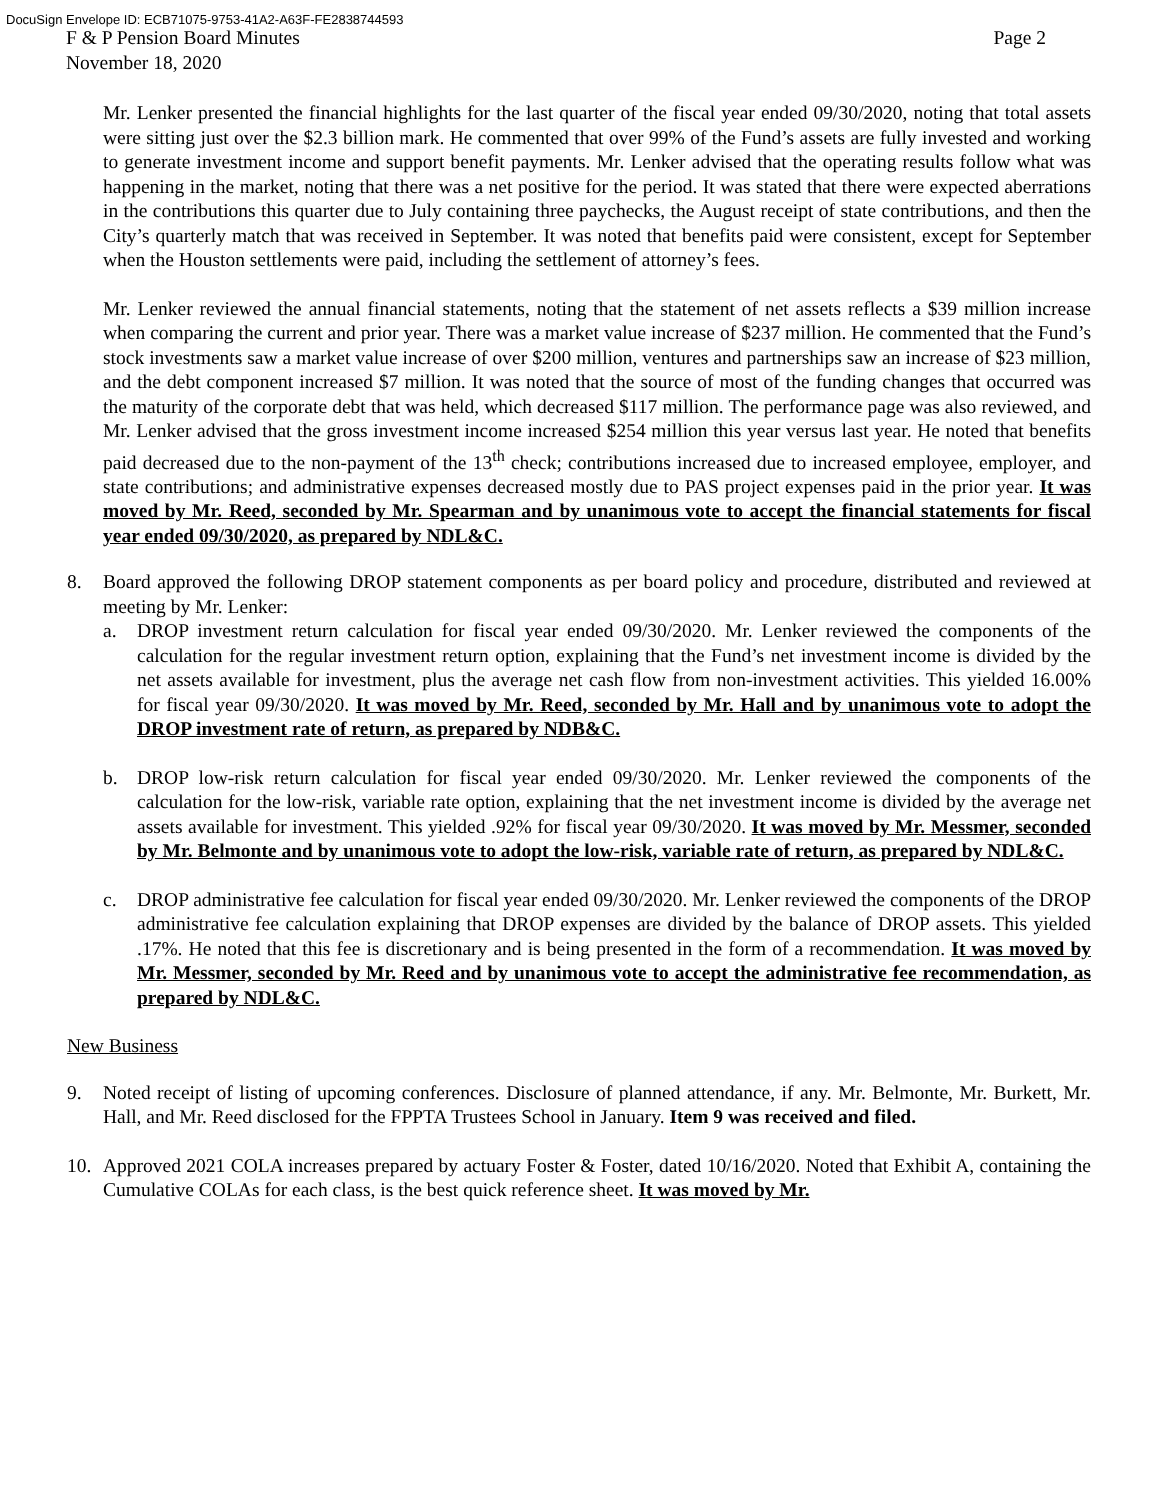DocuSign Envelope ID: ECB71075-9753-41A2-A63F-FE2838744593
F & P Pension Board Minutes
November 18, 2020 Page 2
Mr. Lenker presented the financial highlights for the last quarter of the fiscal year ended 09/30/2020, noting that total assets were sitting just over the $2.3 billion mark. He commented that over 99% of the Fund’s assets are fully invested and working to generate investment income and support benefit payments. Mr. Lenker advised that the operating results follow what was happening in the market, noting that there was a net positive for the period. It was stated that there were expected aberrations in the contributions this quarter due to July containing three paychecks, the August receipt of state contributions, and then the City’s quarterly match that was received in September. It was noted that benefits paid were consistent, except for September when the Houston settlements were paid, including the settlement of attorney’s fees.
Mr. Lenker reviewed the annual financial statements, noting that the statement of net assets reflects a $39 million increase when comparing the current and prior year. There was a market value increase of $237 million. He commented that the Fund’s stock investments saw a market value increase of over $200 million, ventures and partnerships saw an increase of $23 million, and the debt component increased $7 million. It was noted that the source of most of the funding changes that occurred was the maturity of the corporate debt that was held, which decreased $117 million. The performance page was also reviewed, and Mr. Lenker advised that the gross investment income increased $254 million this year versus last year. He noted that benefits paid decreased due to the non-payment of the 13<sup>th</sup> check; contributions increased due to increased employee, employer, and state contributions; and administrative expenses decreased mostly due to PAS project expenses paid in the prior year. It was moved by Mr. Reed, seconded by Mr. Spearman and by unanimous vote to accept the financial statements for fiscal year ended 09/30/2020, as prepared by NDL&C.
8. Board approved the following DROP statement components as per board policy and procedure, distributed and reviewed at meeting by Mr. Lenker:
a. DROP investment return calculation for fiscal year ended 09/30/2020. Mr. Lenker reviewed the components of the calculation for the regular investment return option, explaining that the Fund’s net investment income is divided by the net assets available for investment, plus the average net cash flow from non-investment activities. This yielded 16.00% for fiscal year 09/30/2020. It was moved by Mr. Reed, seconded by Mr. Hall and by unanimous vote to adopt the DROP investment rate of return, as prepared by NDB&C.
b. DROP low-risk return calculation for fiscal year ended 09/30/2020. Mr. Lenker reviewed the components of the calculation for the low-risk, variable rate option, explaining that the net investment income is divided by the average net assets available for investment. This yielded .92% for fiscal year 09/30/2020. It was moved by Mr. Messmer, seconded by Mr. Belmonte and by unanimous vote to adopt the low-risk, variable rate of return, as prepared by NDL&C.
c. DROP administrative fee calculation for fiscal year ended 09/30/2020. Mr. Lenker reviewed the components of the DROP administrative fee calculation explaining that DROP expenses are divided by the balance of DROP assets. This yielded .17%. He noted that this fee is discretionary and is being presented in the form of a recommendation. It was moved by Mr. Messmer, seconded by Mr. Reed and by unanimous vote to accept the administrative fee recommendation, as prepared by NDL&C.
New Business
9. Noted receipt of listing of upcoming conferences. Disclosure of planned attendance, if any. Mr. Belmonte, Mr. Burkett, Mr. Hall, and Mr. Reed disclosed for the FPPTA Trustees School in January. Item 9 was received and filed.
10. Approved 2021 COLA increases prepared by actuary Foster & Foster, dated 10/16/2020. Noted that Exhibit A, containing the Cumulative COLAs for each class, is the best quick reference sheet. It was moved by Mr.